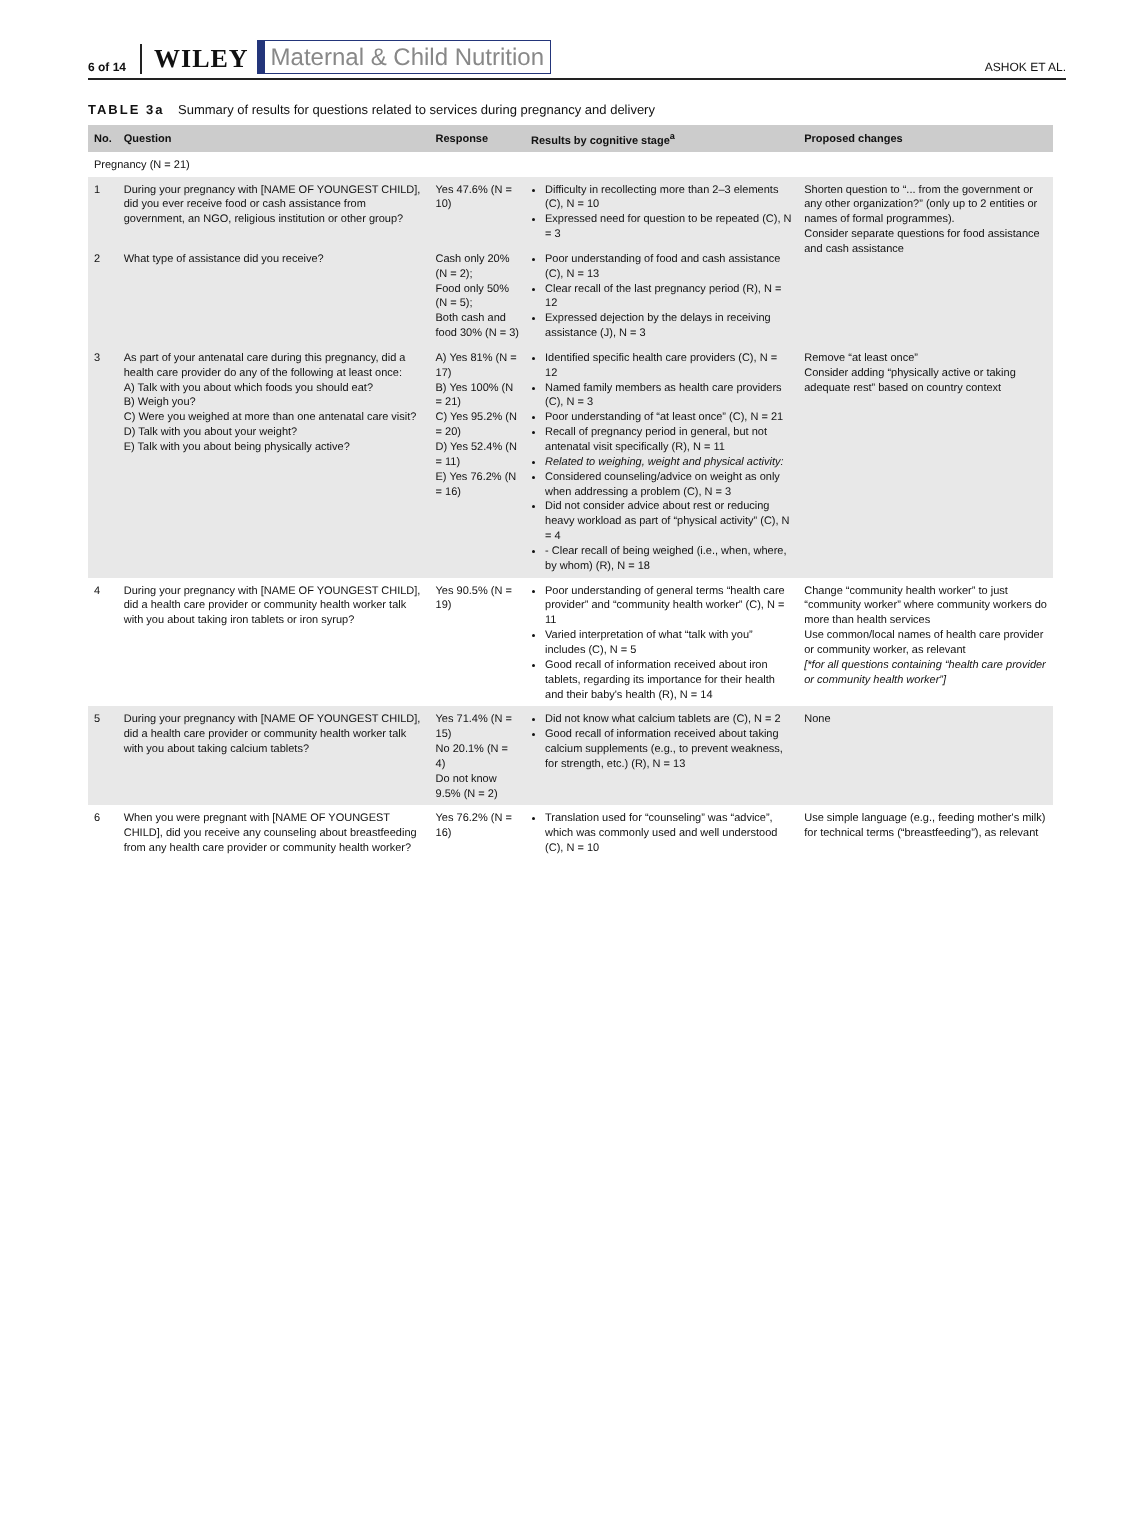6 of 14 WILEY Maternal & Child Nutrition ASHOK ET AL.
TABLE 3a Summary of results for questions related to services during pregnancy and delivery
| No. | Question | Response | Results by cognitive stage<sup>a</sup> | Proposed changes |
| --- | --- | --- | --- | --- |
| Pregnancy (N = 21) | | | | |
| 1 | During your pregnancy with [NAME OF YOUNGEST CHILD], did you ever receive food or cash assistance from government, an NGO, religious institution or other group? | Yes 47.6% (N = 10) | Difficulty in recollecting more than 2–3 elements (C), N = 10 Expressed need for question to be repeated (C), N = 3 | Shorten question to “... from the government or any other organization?” (only up to 2 entities or names of formal programmes). Consider separate questions for food assistance and cash assistance |
| 2 | What type of assistance did you receive? | Cash only 20% (N = 2); Food only 50% (N = 5); Both cash and food 30% (N = 3) | Poor understanding of food and cash assistance (C), N = 13 Clear recall of the last pregnancy period (R), N = 12 Expressed dejection by the delays in receiving assistance (J), N = 3 | |
| 3 | As part of your antenatal care during this pregnancy, did a health care provider do any of the following at least once: A) Talk with you about which foods you should eat? B) Weigh you? C) Were you weighed at more than one antenatal care visit? D) Talk with you about your weight? E) Talk with you about being physically active? | A) Yes 81% (N = 17) B) Yes 100% (N = 21) C) Yes 95.2% (N = 20) D) Yes 52.4% (N = 11) E) Yes 76.2% (N = 16) | Identified specific health care providers (C), N = 12 Named family members as health care providers (C), N = 3 Poor understanding of “at least once” (C), N = 21 Recall of pregnancy period in general, but not antenatal visit specifically (R), N = 11 Related to weighing, weight and physical activity: Considered counseling/advice on weight as only when addressing a problem (C), N = 3 Did not consider advice about rest or reducing heavy workload as part of “physical activity” (C), N = 4 - Clear recall of being weighed (i.e., when, where, by whom) (R), N = 18 | Remove “at least once” Consider adding “physically active or taking adequate rest” based on country context |
| 4 | During your pregnancy with [NAME OF YOUNGEST CHILD], did a health care provider or community health worker talk with you about taking iron tablets or iron syrup? | Yes 90.5% (N = 19) | Poor understanding of general terms “health care provider” and “community health worker” (C), N = 11 Varied interpretation of what “talk with you” includes (C), N = 5 Good recall of information received about iron tablets, regarding its importance for their health and their baby's health (R), N = 14 | Change “community health worker” to just “community worker” where community workers do more than health services Use common/local names of health care provider or community worker, as relevant [*for all questions containing “health care provider or community health worker”] |
| 5 | During your pregnancy with [NAME OF YOUNGEST CHILD], did a health care provider or community health worker talk with you about taking calcium tablets? | Yes 71.4% (N = 15) No 20.1% (N = 4) Do not know 9.5% (N = 2) | Did not know what calcium tablets are (C), N = 2 Good recall of information received about taking calcium supplements (e.g., to prevent weakness, for strength, etc.) (R), N = 13 | None |
| 6 | When you were pregnant with [NAME OF YOUNGEST CHILD], did you receive any counseling about breastfeeding from any health care provider or community health worker? | Yes 76.2% (N = 16) | Translation used for “counseling” was “advice”, which was commonly used and well understood (C), N = 10 | Use simple language (e.g., feeding mother's milk) for technical terms (“breastfeeding”), as relevant |